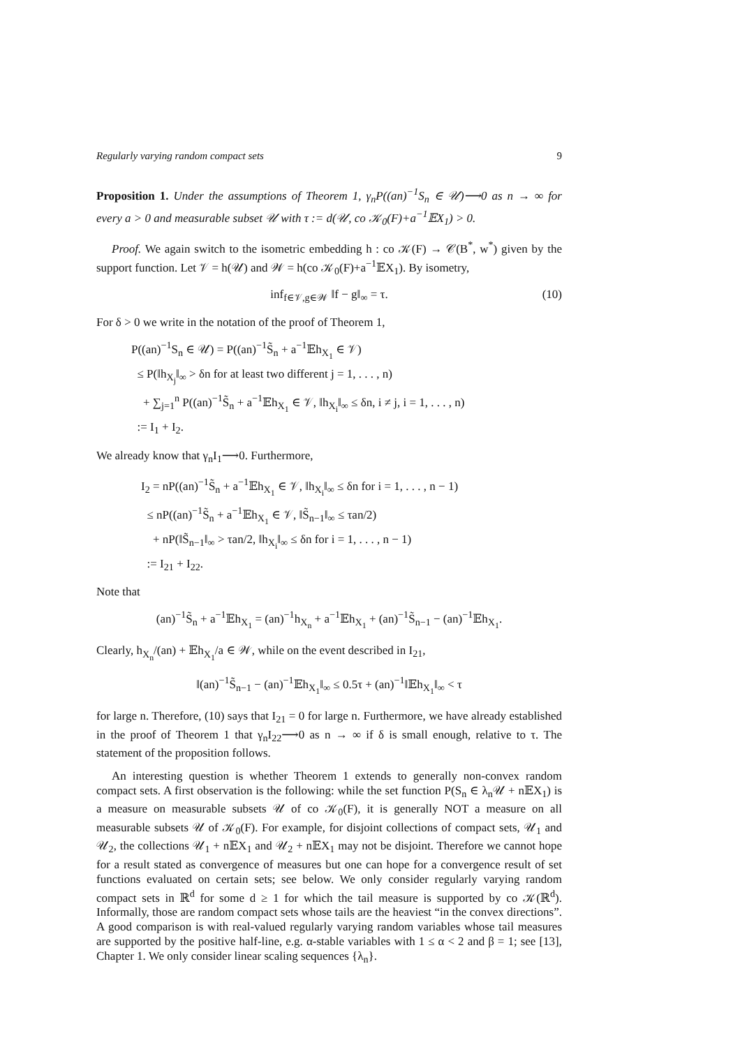Regularly varying random compact sets 9
Proposition 1. Under the assumptions of Theorem 1, γ<sub>n</sub>P((an)<sup>−1</sup>S<sub>n</sub> ∈ 𝒰)⟶0 as n → ∞ for every a > 0 and measurable subset 𝒰 with τ := d(𝒰, co 𝒦<sub>0</sub>(F)+a<sup>−1</sup>𝔼X<sub>1</sub>) > 0.
Proof. We again switch to the isometric embedding h : co 𝒦(F) → 𝒞(B<sup>*</sup>, w<sup>*</sup>) given by the support function. Let 𝒱 = h(𝒰) and 𝒲 = h(co 𝒦<sub>0</sub>(F)+a<sup>−1</sup>𝔼X<sub>1</sub>). By isometry,
inf<sub>f∈𝒱,g∈𝒲</sub> ‖f − g‖<sub>∞</sub> = τ. (10)
For δ > 0 we write in the notation of the proof of Theorem 1,
P((an)<sup>−1</sup>S<sub>n</sub> ∈ 𝒰) = P((an)<sup>−1</sup>S̃<sub>n</sub> + a<sup>−1</sup>𝔼h<sub>X<sub>1</sub></sub> ∈ 𝒱)
≤ P(‖h<sub>X<sub>j</sub></sub>‖<sub>∞</sub> > δn for at least two different j = 1, . . . , n)
+ ∑<sub>j=1</sub><sup>n</sup> P((an)<sup>−1</sup>S̃<sub>n</sub> + a<sup>−1</sup>𝔼h<sub>X<sub>1</sub></sub> ∈ 𝒱, ‖h<sub>X<sub>i</sub></sub>‖<sub>∞</sub> ≤ δn, i ≠ j, i = 1, . . . , n)
:= I<sub>1</sub> + I<sub>2</sub>.
We already know that γ<sub>n</sub>I<sub>1</sub>⟶0. Furthermore,
I<sub>2</sub> = nP((an)<sup>−1</sup>S̃<sub>n</sub> + a<sup>−1</sup>𝔼h<sub>X<sub>1</sub></sub> ∈ 𝒱, ‖h<sub>X<sub>i</sub></sub>‖<sub>∞</sub> ≤ δn for i = 1, . . . , n − 1)
≤ nP((an)<sup>−1</sup>S̃<sub>n</sub> + a<sup>−1</sup>𝔼h<sub>X<sub>1</sub></sub> ∈ 𝒱, ‖S̃<sub>n−1</sub>‖<sub>∞</sub> ≤ τan/2)
+ nP(‖S̃<sub>n−1</sub>‖<sub>∞</sub> > τan/2, ‖h<sub>X<sub>i</sub></sub>‖<sub>∞</sub> ≤ δn for i = 1, . . . , n − 1)
:= I<sub>21</sub> + I<sub>22</sub>.
Note that
(an)<sup>−1</sup>S̃<sub>n</sub> + a<sup>−1</sup>𝔼h<sub>X<sub>1</sub></sub> = (an)<sup>−1</sup>h<sub>X<sub>n</sub></sub> + a<sup>−1</sup>𝔼h<sub>X<sub>1</sub></sub> + (an)<sup>−1</sup>S̃<sub>n−1</sub> − (an)<sup>−1</sup>𝔼h<sub>X<sub>1</sub></sub>.
Clearly, h<sub>X<sub>n</sub></sub>/(an) + 𝔼h<sub>X<sub>1</sub></sub>/a ∈ 𝒲, while on the event described in I<sub>21</sub>,
‖(an)<sup>−1</sup>S̃<sub>n−1</sub> − (an)<sup>−1</sup>𝔼h<sub>X<sub>1</sub></sub>‖<sub>∞</sub> ≤ 0.5τ + (an)<sup>−1</sup>‖𝔼h<sub>X<sub>1</sub></sub>‖<sub>∞</sub> < τ
for large n. Therefore, (10) says that I<sub>21</sub> = 0 for large n. Furthermore, we have already established in the proof of Theorem 1 that γ<sub>n</sub>I<sub>22</sub>⟶0 as n → ∞ if δ is small enough, relative to τ. The statement of the proposition follows.
An interesting question is whether Theorem 1 extends to generally non-convex random compact sets. A first observation is the following: while the set function P(S<sub>n</sub> ∈ λ<sub>n</sub>𝒰 + n𝔼X<sub>1</sub>) is a measure on measurable subsets 𝒰 of co 𝒦<sub>0</sub>(F), it is generally NOT a measure on all measurable subsets 𝒰 of 𝒦<sub>0</sub>(F). For example, for disjoint collections of compact sets, 𝒰<sub>1</sub> and 𝒰<sub>2</sub>, the collections 𝒰<sub>1</sub> + n𝔼X<sub>1</sub> and 𝒰<sub>2</sub> + n𝔼X<sub>1</sub> may not be disjoint. Therefore we cannot hope for a result stated as convergence of measures but one can hope for a convergence result of set functions evaluated on certain sets; see below. We only consider regularly varying random compact sets in ℝ<sup>d</sup> for some d ≥ 1 for which the tail measure is supported by co 𝒦(ℝ<sup>d</sup>). Informally, those are random compact sets whose tails are the heaviest “in the convex directions”. A good comparison is with real-valued regularly varying random variables whose tail measures are supported by the positive half-line, e.g. α-stable variables with 1 ≤ α < 2 and β = 1; see [13], Chapter 1. We only consider linear scaling sequences {λ<sub>n</sub>}.